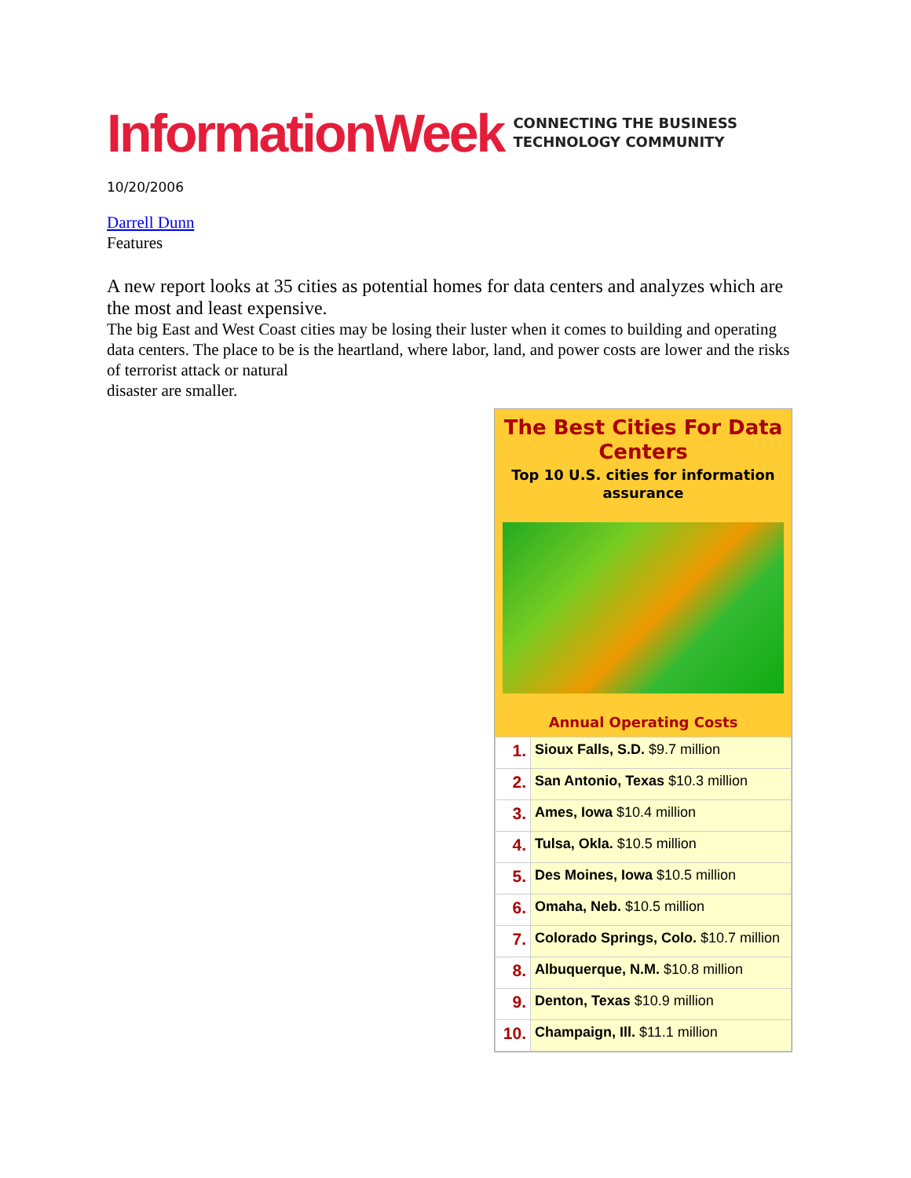InformationWeek CONNECTING THE BUSINESS
TECHNOLOGY COMMUNITY
10/20/2006
Darrell Dunn
Features
A new report looks at 35 cities as potential homes for data centers and analyzes which are the most and least expensive.
The big East and West Coast cities may be losing their luster when it comes to building and operating data centers. The place to be is the heartland, where labor, land, and power costs are lower and the risks of terrorist attack or natural
disaster are smaller.
The Best Cities For Data Centers
Top 10 U.S. cities for information assurance
Annual Operating Costs
| 1. | Sioux Falls, S.D. $9.7 million |
| 2. | San Antonio, Texas $10.3 million |
| 3. | Ames, Iowa $10.4 million |
| 4. | Tulsa, Okla. $10.5 million |
| 5. | Des Moines, Iowa $10.5 million |
| 6. | Omaha, Neb. $10.5 million |
| 7. | Colorado Springs, Colo. $10.7 million |
| 8. | Albuquerque, N.M. $10.8 million |
| 9. | Denton, Texas $10.9 million |
| 10. | Champaign, Ill. $11.1 million |